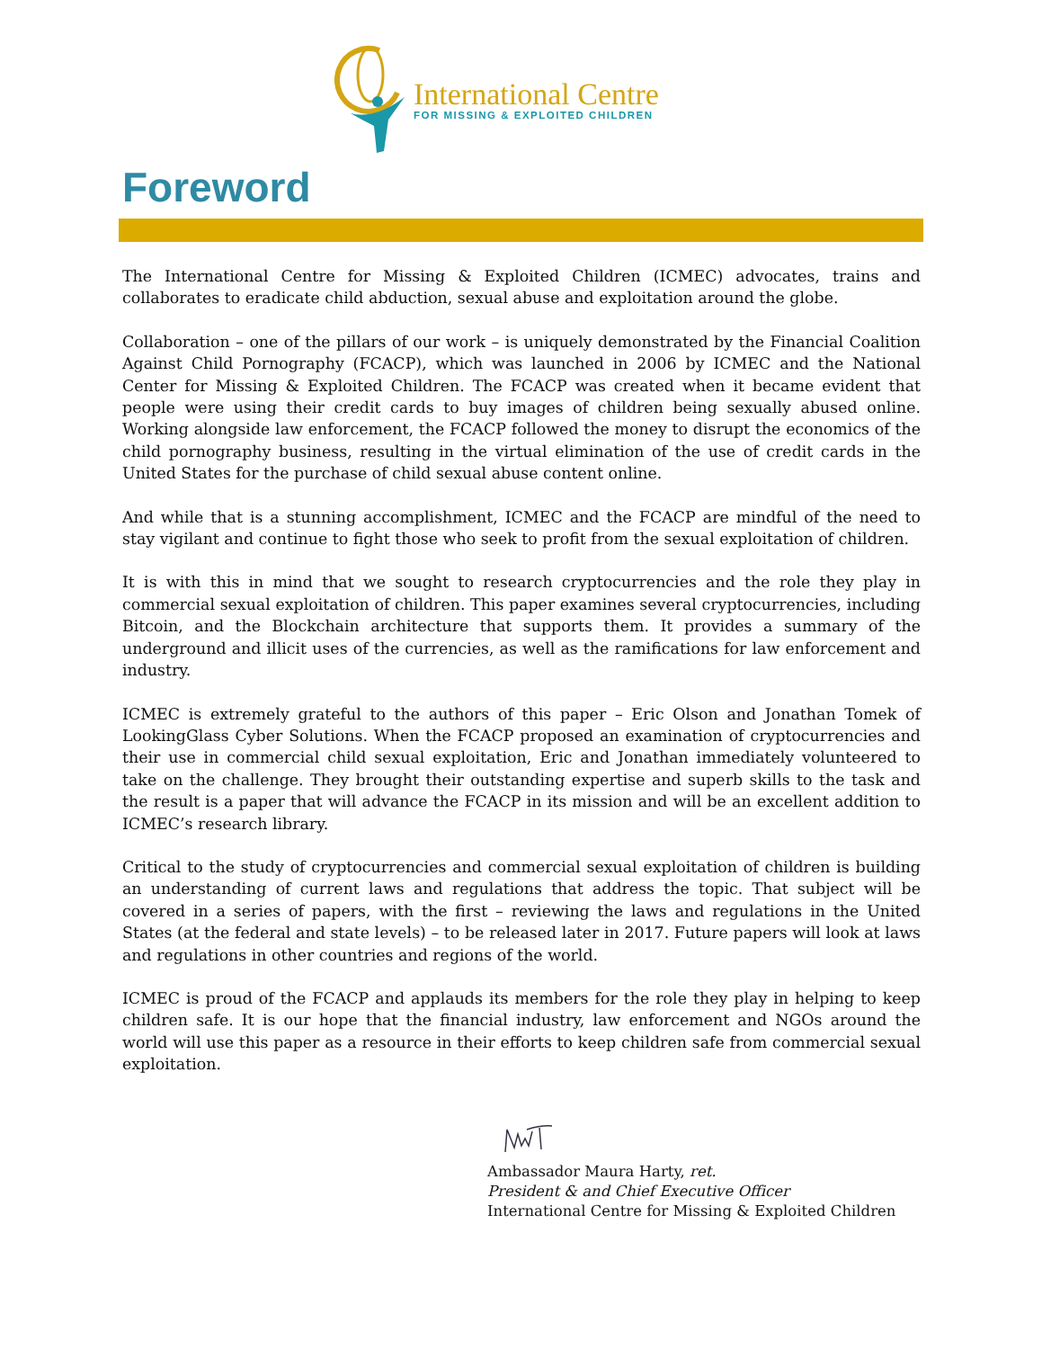International Centre
FOR MISSING & EXPLOITED CHILDREN
Foreword
The International Centre for Missing & Exploited Children (ICMEC) advocates, trains and collaborates to eradicate child abduction, sexual abuse and exploitation around the globe.
Collaboration – one of the pillars of our work – is uniquely demonstrated by the Financial Coalition Against Child Pornography (FCACP), which was launched in 2006 by ICMEC and the National Center for Missing & Exploited Children. The FCACP was created when it became evident that people were using their credit cards to buy images of children being sexually abused online. Working alongside law enforcement, the FCACP followed the money to disrupt the economics of the child pornography business, resulting in the virtual elimination of the use of credit cards in the United States for the purchase of child sexual abuse content online.
And while that is a stunning accomplishment, ICMEC and the FCACP are mindful of the need to stay vigilant and continue to fight those who seek to profit from the sexual exploitation of children.
It is with this in mind that we sought to research cryptocurrencies and the role they play in commercial sexual exploitation of children. This paper examines several cryptocurrencies, including Bitcoin, and the Blockchain architecture that supports them. It provides a summary of the underground and illicit uses of the currencies, as well as the ramifications for law enforcement and industry.
ICMEC is extremely grateful to the authors of this paper – Eric Olson and Jonathan Tomek of LookingGlass Cyber Solutions. When the FCACP proposed an examination of cryptocurrencies and their use in commercial child sexual exploitation, Eric and Jonathan immediately volunteered to take on the challenge. They brought their outstanding expertise and superb skills to the task and the result is a paper that will advance the FCACP in its mission and will be an excellent addition to ICMEC’s research library.
Critical to the study of cryptocurrencies and commercial sexual exploitation of children is building an understanding of current laws and regulations that address the topic. That subject will be covered in a series of papers, with the first – reviewing the laws and regulations in the United States (at the federal and state levels) – to be released later in 2017. Future papers will look at laws and regulations in other countries and regions of the world.
ICMEC is proud of the FCACP and applauds its members for the role they play in helping to keep children safe. It is our hope that the financial industry, law enforcement and NGOs around the world will use this paper as a resource in their efforts to keep children safe from commercial sexual exploitation.
Ambassador Maura Harty, ret.
President & and Chief Executive Officer
International Centre for Missing & Exploited Children